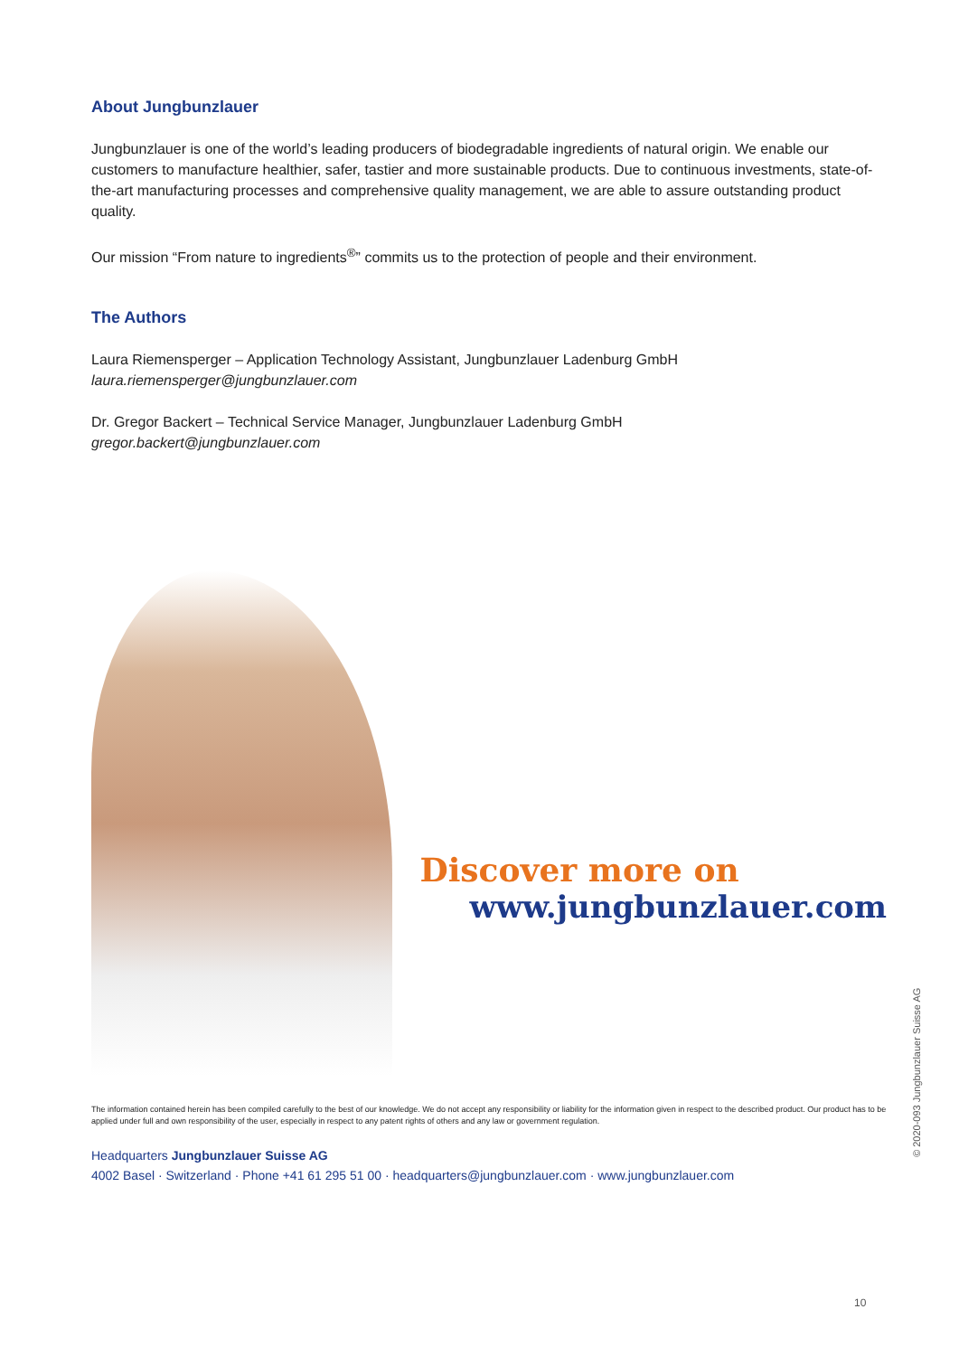About Jungbunzlauer
Jungbunzlauer is one of the world’s leading producers of biodegradable ingredients of natural origin. We enable our customers to manufacture healthier, safer, tastier and more sustainable products. Due to continuous investments, state-of-the-art manufacturing processes and comprehensive quality management, we are able to assure outstanding product quality.
Our mission “From nature to ingredients<sup>®</sup>” commits us to the protection of people and their environment.
The Authors
Laura Riemensperger – Application Technology Assistant, Jungbunzlauer Ladenburg GmbH
laura.riemensperger@jungbunzlauer.com
Dr. Gregor Backert – Technical Service Manager, Jungbunzlauer Ladenburg GmbH
gregor.backert@jungbunzlauer.com
Discover more on
www.jungbunzlauer.com
The information contained herein has been compiled carefully to the best of our knowledge. We do not accept any responsibility or liability for the information given in respect to the described product. Our product has to be applied under full and own responsibility of the user, especially in respect to any patent rights of others and any law or government regulation.
Headquarters Jungbunzlauer Suisse AG
4002 Basel · Switzerland · Phone +41 61 295 51 00 · headquarters@jungbunzlauer.com · www.jungbunzlauer.com
© 2020-093 Jungbunzlauer Suisse AG
10